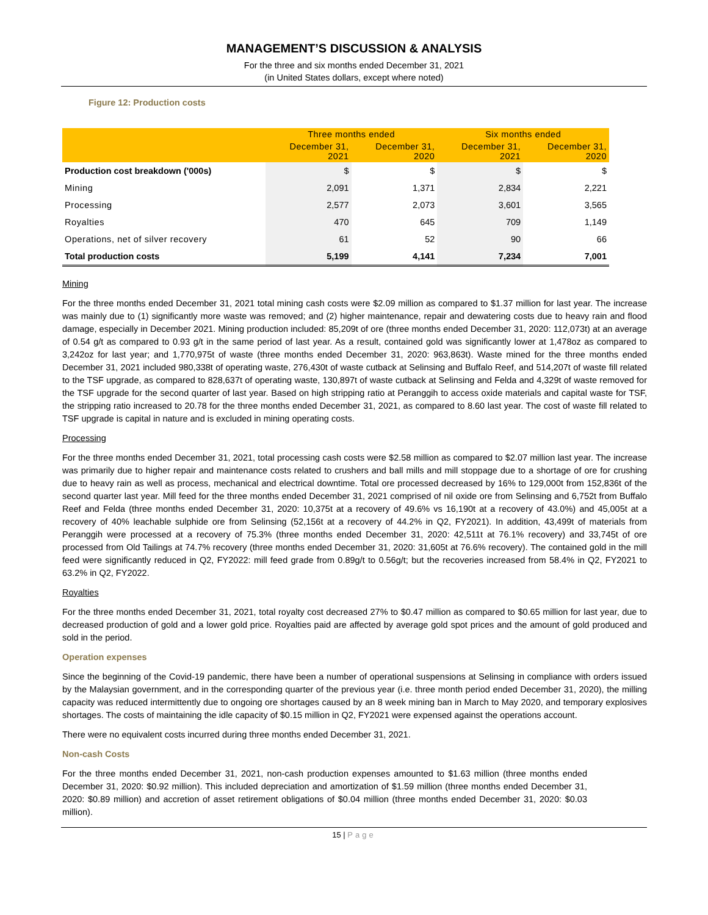MANAGEMENT’S DISCUSSION & ANALYSIS
For the three and six months ended December 31, 2021
(in United States dollars, except where noted)
Figure 12: Production costs
| | Three months ended | | Six months ended | |
| --- | --- | --- | --- | --- |
| | December 31, 2021 | December 31, 2020 | December 31, 2021 | December 31, 2020 |
| Production cost breakdown ('000s) | $ | $ | $ | $ |
| Mining | 2,091 | 1,371 | 2,834 | 2,221 |
| Processing | 2,577 | 2,073 | 3,601 | 3,565 |
| Royalties | 470 | 645 | 709 | 1,149 |
| Operations, net of silver recovery | 61 | 52 | 90 | 66 |
| Total production costs | 5,199 | 4,141 | 7,234 | 7,001 |
Mining
For the three months ended December 31, 2021 total mining cash costs were $2.09 million as compared to $1.37 million for last year. The increase was mainly due to (1) significantly more waste was removed; and (2) higher maintenance, repair and dewatering costs due to heavy rain and flood damage, especially in December 2021. Mining production included: 85,209t of ore (three months ended December 31, 2020: 112,073t) at an average of 0.54 g/t as compared to 0.93 g/t in the same period of last year. As a result, contained gold was significantly lower at 1,478oz as compared to 3,242oz for last year; and 1,770,975t of waste (three months ended December 31, 2020: 963,863t). Waste mined for the three months ended December 31, 2021 included 980,338t of operating waste, 276,430t of waste cutback at Selinsing and Buffalo Reef, and 514,207t of waste fill related to the TSF upgrade, as compared to 828,637t of operating waste, 130,897t of waste cutback at Selinsing and Felda and 4,329t of waste removed for the TSF upgrade for the second quarter of last year. Based on high stripping ratio at Peranggih to access oxide materials and capital waste for TSF, the stripping ratio increased to 20.78 for the three months ended December 31, 2021, as compared to 8.60 last year. The cost of waste fill related to TSF upgrade is capital in nature and is excluded in mining operating costs.
Processing
For the three months ended December 31, 2021, total processing cash costs were $2.58 million as compared to $2.07 million last year. The increase was primarily due to higher repair and maintenance costs related to crushers and ball mills and mill stoppage due to a shortage of ore for crushing due to heavy rain as well as process, mechanical and electrical downtime. Total ore processed decreased by 16% to 129,000t from 152,836t of the second quarter last year. Mill feed for the three months ended December 31, 2021 comprised of nil oxide ore from Selinsing and 6,752t from Buffalo Reef and Felda (three months ended December 31, 2020: 10,375t at a recovery of 49.6% vs 16,190t at a recovery of 43.0%) and 45,005t at a recovery of 40% leachable sulphide ore from Selinsing (52,156t at a recovery of 44.2% in Q2, FY2021). In addition, 43,499t of materials from Peranggih were processed at a recovery of 75.3% (three months ended December 31, 2020: 42,511t at 76.1% recovery) and 33,745t of ore processed from Old Tailings at 74.7% recovery (three months ended December 31, 2020: 31,605t at 76.6% recovery). The contained gold in the mill feed were significantly reduced in Q2, FY2022: mill feed grade from 0.89g/t to 0.56g/t; but the recoveries increased from 58.4% in Q2, FY2021 to 63.2% in Q2, FY2022.
Royalties
For the three months ended December 31, 2021, total royalty cost decreased 27% to $0.47 million as compared to $0.65 million for last year, due to decreased production of gold and a lower gold price. Royalties paid are affected by average gold spot prices and the amount of gold produced and sold in the period.
Operation expenses
Since the beginning of the Covid-19 pandemic, there have been a number of operational suspensions at Selinsing in compliance with orders issued by the Malaysian government, and in the corresponding quarter of the previous year (i.e. three month period ended December 31, 2020), the milling capacity was reduced intermittently due to ongoing ore shortages caused by an 8 week mining ban in March to May 2020, and temporary explosives shortages. The costs of maintaining the idle capacity of $0.15 million in Q2, FY2021 were expensed against the operations account.
There were no equivalent costs incurred during three months ended December 31, 2021.
Non-cash Costs
For the three months ended December 31, 2021, non-cash production expenses amounted to $1.63 million (three months ended December 31, 2020: $0.92 million). This included depreciation and amortization of $1.59 million (three months ended December 31, 2020: $0.89 million) and accretion of asset retirement obligations of $0.04 million (three months ended December 31, 2020: $0.03 million).
15 | Page